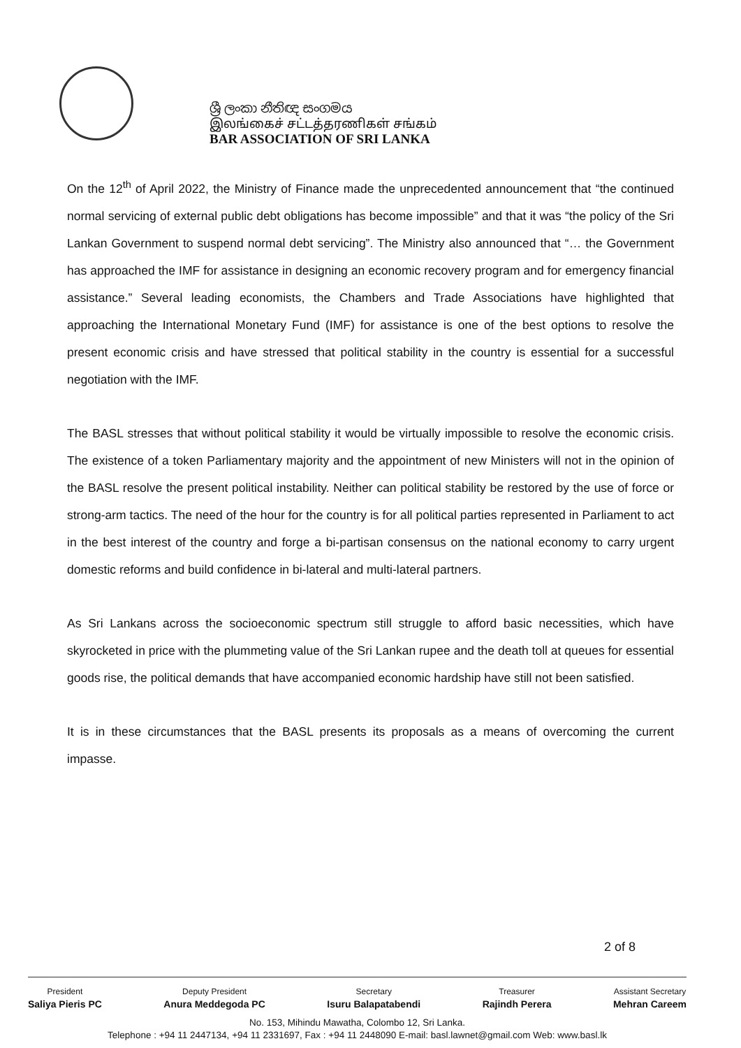ශ්‍රී ලංකා නීතිඥ සංගමය
இலங்கைச் சட்டத்தரணிகள் சங்கம்
BAR ASSOCIATION OF SRI LANKA
On the 12<sup>th</sup> of April 2022, the Ministry of Finance made the unprecedented announcement that “the continued normal servicing of external public debt obligations has become impossible” and that it was “the policy of the Sri Lankan Government to suspend normal debt servicing”. The Ministry also announced that “… the Government has approached the IMF for assistance in designing an economic recovery program and for emergency financial assistance.” Several leading economists, the Chambers and Trade Associations have highlighted that approaching the International Monetary Fund (IMF) for assistance is one of the best options to resolve the present economic crisis and have stressed that political stability in the country is essential for a successful negotiation with the IMF.
The BASL stresses that without political stability it would be virtually impossible to resolve the economic crisis. The existence of a token Parliamentary majority and the appointment of new Ministers will not in the opinion of the BASL resolve the present political instability. Neither can political stability be restored by the use of force or strong-arm tactics. The need of the hour for the country is for all political parties represented in Parliament to act in the best interest of the country and forge a bi-partisan consensus on the national economy to carry urgent domestic reforms and build confidence in bi-lateral and multi-lateral partners.
As Sri Lankans across the socioeconomic spectrum still struggle to afford basic necessities, which have skyrocketed in price with the plummeting value of the Sri Lankan rupee and the death toll at queues for essential goods rise, the political demands that have accompanied economic hardship have still not been satisfied.
It is in these circumstances that the BASL presents its proposals as a means of overcoming the current impasse.
2 of 8
President
Saliya Pieris PC
Deputy President
Anura Meddegoda PC
Secretary
Isuru Balapatabendi
Treasurer
Rajindh Perera
Assistant Secretary
Mehran Careem
No. 153, Mihindu Mawatha, Colombo 12, Sri Lanka.
Telephone : +94 11 2447134, +94 11 2331697, Fax : +94 11 2448090 E-mail: basl.lawnet@gmail.com Web: www.basl.lk